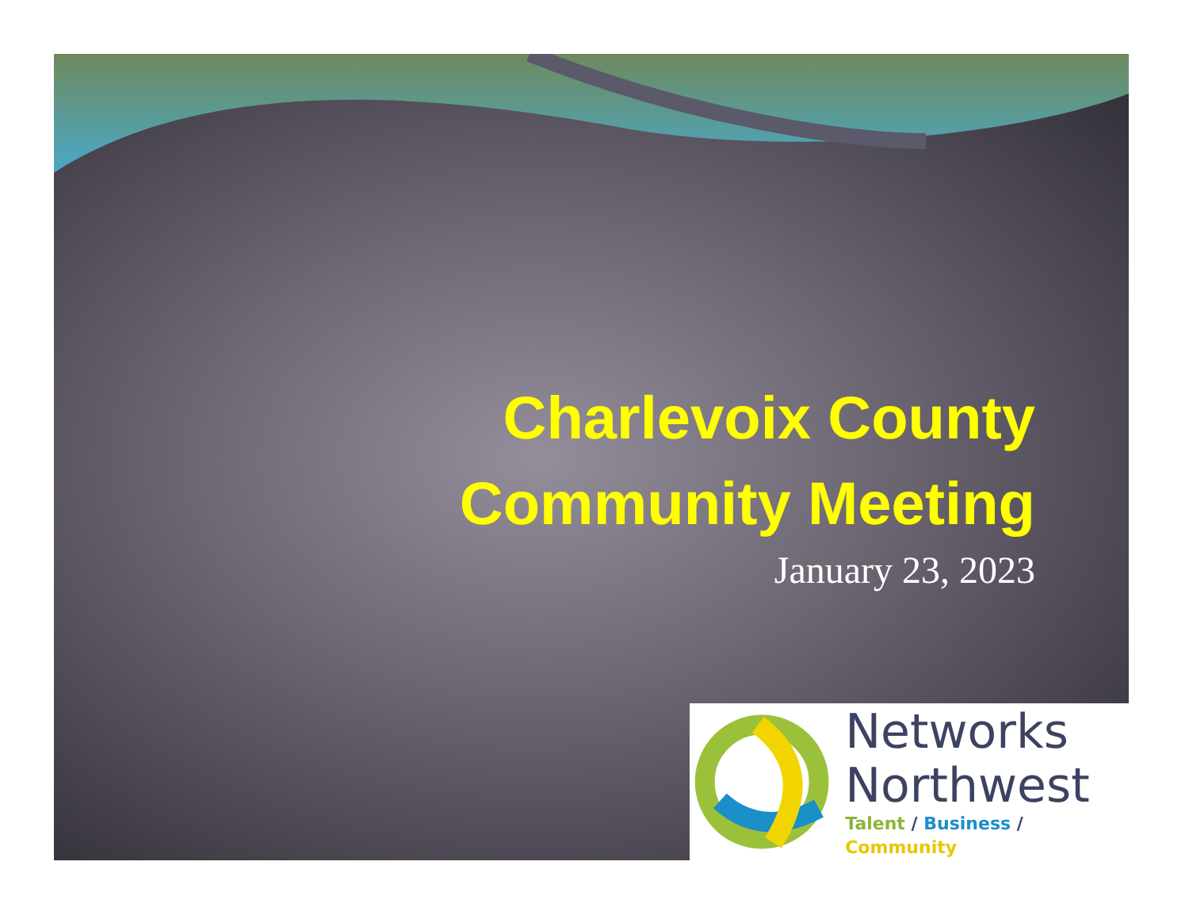Charlevoix County
Community Meeting
January 23, 2023
Networks
Northwest
Talent / Business / Community